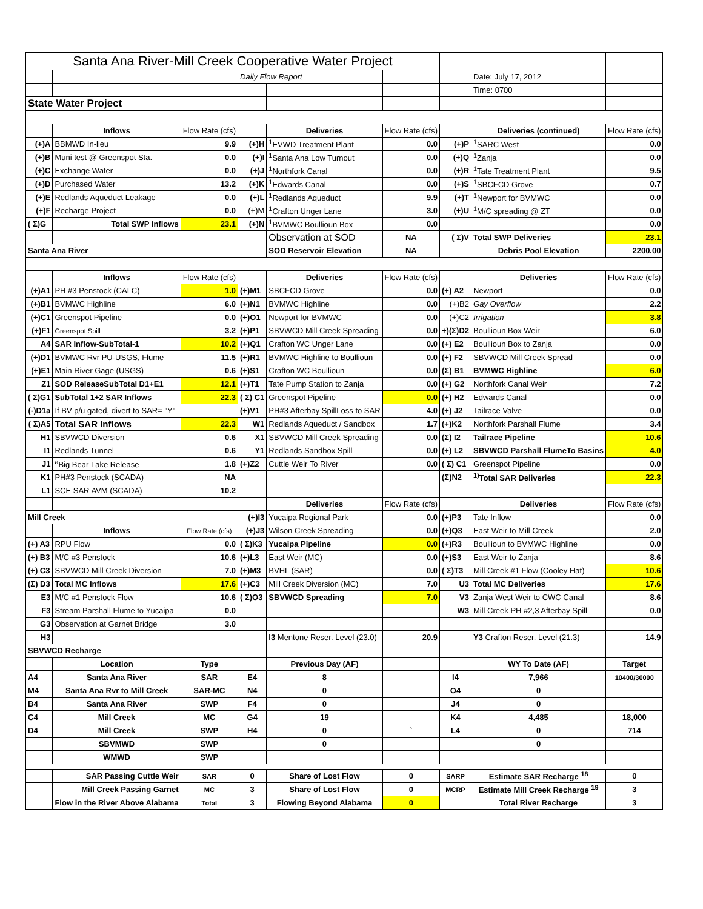| Santa Ana River-Mill Creek Cooperative Water Project | | | | | | | | |
| | | | Daily Flow Report | | | | Date: July 17, 2012 | |
| | | | | | | | Time: 0700 | |
| State Water Project | | | | | | | | |
| | Inflows | Flow Rate (cfs) | | Deliveries | Flow Rate (cfs) | | Deliveries (continued) | Flow Rate (cfs) |
| (+)A | BBMWD In-lieu | 9.9 | (+)H | <sup>1</sup> EVWD Treatment Plant | 0.0 | (+)P | <sup>1</sup> SARC West | 0.0 |
| (+)B | Muni test @ Greenspot Sta. | 0.0 | (+)I | <sup>1</sup> Santa Ana Low Turnout | 0.0 | (+)Q | <sup>1</sup> Zanja | 0.0 |
| (+)C | Exchange Water | 0.0 | (+)J | <sup>1</sup> Northfork Canal | 0.0 | (+)R | <sup>1</sup> Tate Treatment Plant | 9.5 |
| (+)D | Purchased Water | 13.2 | (+)K | <sup>1</sup> Edwards Canal | 0.0 | (+)S | <sup>1</sup> SBCFCD Grove | 0.7 |
| (+)E | Redlands Aqueduct Leakage | 0.0 | (+)L | <sup>1</sup> Redlands Aqueduct | 9.9 | (+)T | <sup>1</sup> Newport for BVMWC | 0.0 |
| (+)F | Recharge Project | 0.0 | (+)M | <sup>1</sup> Crafton Unger Lane | 3.0 | (+)U | <sup>1</sup> M/C spreading @ ZT | 0.0 |
| ( Σ)G | Total SWP Inflows | 23.1 | (+)N | <sup>1</sup> BVMWC Boullioun Box | 0.0 | | | 0.0 |
| | | | | Observation at SOD | NA | ( Σ)V | Total SWP Deliveries | 23.1 |
| Santa Ana River | | | | SOD Reservoir Elevation | NA | | Debris Pool Elevation | 2200.00 |
| | Inflows | Flow Rate (cfs) | | Deliveries | Flow Rate (cfs) | | Deliveries | Flow Rate (cfs) |
| (+)A1 | PH #3 Penstock (CALC) | 1.0 | (+)M1 | SBCFCD Grove | 0.0 | (+) A2 | Newport | 0.0 |
| (+)B1 | BVMWC Highline | 6.0 | (+)N1 | BVMWC Highline | 0.0 | (+)B2 | Gay Overflow | 2.2 |
| (+)C1 | Greenspot Pipeline | 0.0 | (+)O1 | Newport for BVMWC | 0.0 | (+)C2 | Irrigation | 3.8 |
| (+)F1 | Greenspot Spill | 3.2 | (+)P1 | SBVWCD Mill Creek Spreading | 0.0 | +)(Σ)D2 | Boullioun Box Weir | 6.0 |
| A4 | SAR Inflow-SubTotal-1 | 10.2 | (+)Q1 | Crafton WC Unger Lane | 0.0 | (+) E2 | Boullioun Box to Zanja | 0.0 |
| (+)D1 | BVMWC Rvr PU-USGS, Flume | 11.5 | (+)R1 | BVMWC Highline to Boullioun | 0.0 | (+) F2 | SBVWCD Mill Creek Spread | 0.0 |
| (+)E1 | Main River Gage (USGS) | 0.6 | (+)S1 | Crafton WC Boullioun | 0.0 | (Σ) B1 | BVMWC Highline | 6.0 |
| Z1 | SOD ReleaseSubTotal D1+E1 | 12.1 | (+)T1 | Tate Pump Station to Zanja | 0.0 | (+) G2 | Northfork Canal Weir | 7.2 |
| ( Σ)G1 | SubTotal 1+2 SAR Inflows | 22.3 | ( Σ) C1 | Greenspot Pipeline | 0.0 | (+) H2 | Edwards Canal | 0.0 |
| (-)D1a | If BV p/u gated, divert to SAR= "Y" | | (+)V1 | PH#3 Afterbay SpillLoss to SAR | 4.0 | (+) J2 | Tailrace Valve | 0.0 |
| ( Σ)A5 | Total SAR Inflows | 22.3 | W1 | Redlands Aqueduct / Sandbox | 1.7 | (+)K2 | Northfork Parshall Flume | 3.4 |
| H1 | SBVWCD Diversion | 0.6 | X1 | SBVWCD Mill Creek Spreading | 0.0 | (Σ) I2 | Tailrace Pipeline | 10.6 |
| I1 | Redlands Tunnel | 0.6 | Y1 | Redlands Sandbox Spill | 0.0 | (+) L2 | SBVWCD Parshall FlumeTo Basins | 4.0 |
| J1 | <sup>a</sup> Big Bear Lake Release | 1.8 | (+)Z2 | Cuttle Weir To River | 0.0 | ( Σ) C1 | Greenspot Pipeline | 0.0 |
| K1 | PH#3 Penstock (SCADA) | NA | | | | (Σ)N2 | <sup>1)</sup> Total SAR Deliveries | 22.3 |
| L1 | SCE SAR AVM (SCADA) | 10.2 | | | | | | |
| | | | | Deliveries | Flow Rate (cfs) | | Deliveries | Flow Rate (cfs) |
| Mill Creek | | | (+)I3 | Yucaipa Regional Park | 0.0 | (+)P3 | Tate Inflow | 0.0 |
| | Inflows | Flow Rate (cfs) | (+)J3 | Wilson Creek Spreading | 0.0 | (+)Q3 | East Weir to Mill Creek | 2.0 |
| (+) A3 | RPU Flow | 0.0 | ( Σ)K3 | Yucaipa Pipeline | 0.0 | (+)R3 | Boullioun to BVMWC Highline | 0.0 |
| (+) B3 | M/C #3 Penstock | 10.6 | (+)L3 | East Weir (MC) | 0.0 | (+)S3 | East Weir to Zanja | 8.6 |
| (+) C3 | SBVWCD Mill Creek Diversion | 7.0 | (+)M3 | BVHL (SAR) | 0.0 | ( Σ)T3 | Mill Creek #1 Flow (Cooley Hat) | 10.6 |
| (Σ) D3 | Total MC Inflows | 17.6 | (+)C3 | Mill Creek Diversion (MC) | 7.0 | U3 | Total MC Deliveries | 17.6 |
| E3 | M/C #1 Penstock Flow | 10.6 | ( Σ)O3 | SBVWCD Spreading | 7.0 | V3 | Zanja West Weir to CWC Canal | 8.6 |
| F3 | Stream Parshall Flume to Yucaipa | 0.0 | | | | W3 | Mill Creek PH #2,3 Afterbay Spill | 0.0 |
| G3 | Observation at Garnet Bridge | 3.0 | | | | | | |
| H3 | | | | I3 Mentone Reser. Level (23.0) | 20.9 | | Y3 Crafton Reser. Level (21.3) | 14.9 |
| SBVWCD Recharge | | | | | | | | |
| | Location | Type | | Previous Day (AF) | | | WY To Date (AF) | Target |
| A4 | Santa Ana River | SAR | E4 | 8 | | I4 | 7,966 | 10400/30000 |
| M4 | Santa Ana Rvr to Mill Creek | SAR-MC | N4 | 0 | | O4 | 0 | |
| B4 | Santa Ana River | SWP | F4 | 0 | | J4 | 0 | |
| C4 | Mill Creek | MC | G4 | 19 | | K4 | 4,485 | 18,000 |
| D4 | Mill Creek | SWP | H4 | 0 | ` | L4 | 0 | 714 |
| | SBVMWD | SWP | | 0 | | | 0 | |
| | WMWD | SWP | | | | | | |
| | SAR Passing Cuttle Weir | SAR | 0 | Share of Lost Flow | 0 | SARP | Estimate SAR Recharge <sup>18</sup> | 0 |
| | Mill Creek Passing Garnet | MC | 3 | Share of Lost Flow | 0 | MCRP | Estimate Mill Creek Recharge <sup>19</sup> | 3 |
| | Flow in the River Above Alabama | Total | 3 | Flowing Beyond Alabama | 0 | | Total River Recharge | 3 |